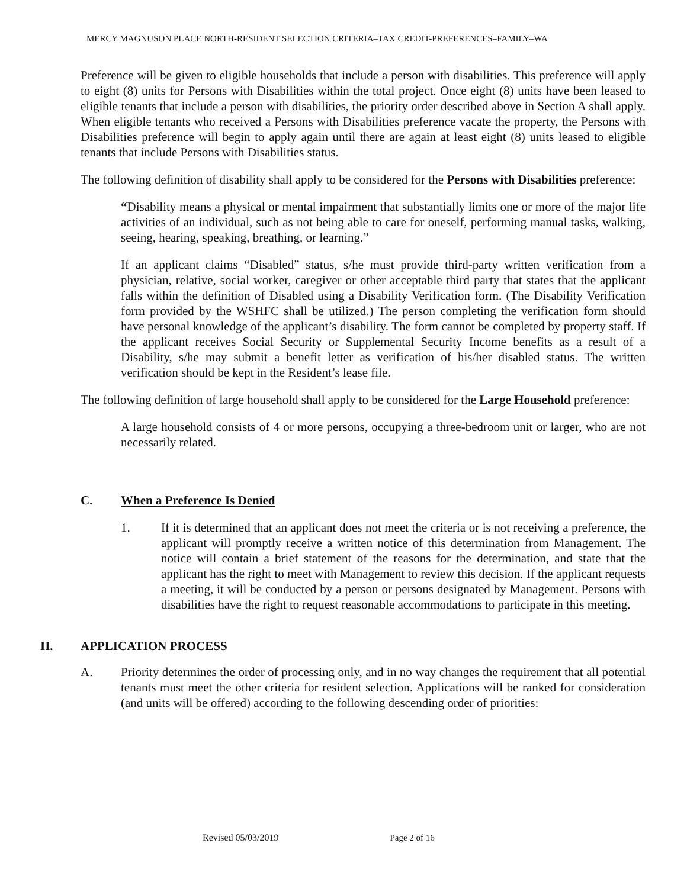MERCY MAGNUSON PLACE NORTH-RESIDENT SELECTION CRITERIA–TAX CREDIT-PREFERENCES–FAMILY–WA
Preference will be given to eligible households that include a person with disabilities. This preference will apply to eight (8) units for Persons with Disabilities within the total project. Once eight (8) units have been leased to eligible tenants that include a person with disabilities, the priority order described above in Section A shall apply. When eligible tenants who received a Persons with Disabilities preference vacate the property, the Persons with Disabilities preference will begin to apply again until there are again at least eight (8) units leased to eligible tenants that include Persons with Disabilities status.
The following definition of disability shall apply to be considered for the Persons with Disabilities preference:
“Disability means a physical or mental impairment that substantially limits one or more of the major life activities of an individual, such as not being able to care for oneself, performing manual tasks, walking, seeing, hearing, speaking, breathing, or learning.”
If an applicant claims “Disabled” status, s/he must provide third-party written verification from a physician, relative, social worker, caregiver or other acceptable third party that states that the applicant falls within the definition of Disabled using a Disability Verification form. (The Disability Verification form provided by the WSHFC shall be utilized.) The person completing the verification form should have personal knowledge of the applicant’s disability. The form cannot be completed by property staff. If the applicant receives Social Security or Supplemental Security Income benefits as a result of a Disability, s/he may submit a benefit letter as verification of his/her disabled status. The written verification should be kept in the Resident’s lease file.
The following definition of large household shall apply to be considered for the Large Household preference:
A large household consists of 4 or more persons, occupying a three-bedroom unit or larger, who are not necessarily related.
C. When a Preference Is Denied
1. If it is determined that an applicant does not meet the criteria or is not receiving a preference, the applicant will promptly receive a written notice of this determination from Management. The notice will contain a brief statement of the reasons for the determination, and state that the applicant has the right to meet with Management to review this decision. If the applicant requests a meeting, it will be conducted by a person or persons designated by Management. Persons with disabilities have the right to request reasonable accommodations to participate in this meeting.
II. APPLICATION PROCESS
A. Priority determines the order of processing only, and in no way changes the requirement that all potential tenants must meet the other criteria for resident selection. Applications will be ranked for consideration (and units will be offered) according to the following descending order of priorities:
Revised 05/03/2019 Page 2 of 16